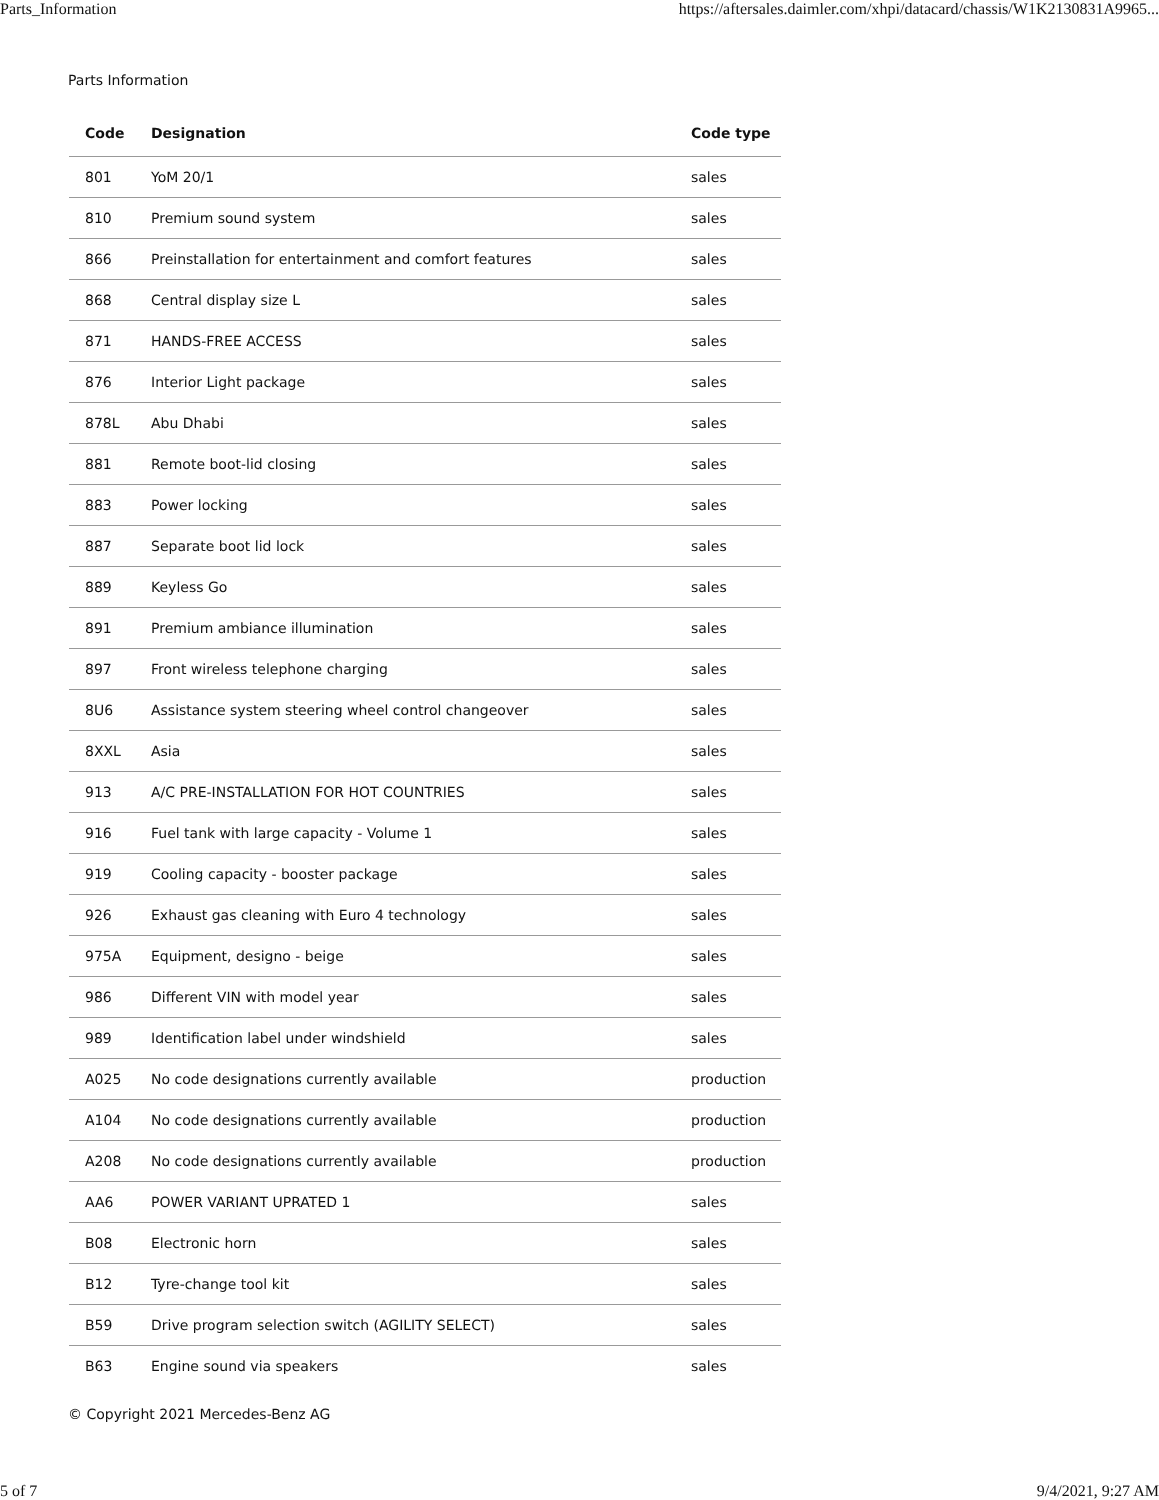Parts_Information https://aftersales.daimler.com/xhpi/datacard/chassis/W1K2130831A9965...
Parts Information
| Code | Designation | Code type |
| --- | --- | --- |
| 801 | YoM 20/1 | sales |
| 810 | Premium sound system | sales |
| 866 | Preinstallation for entertainment and comfort features | sales |
| 868 | Central display size L | sales |
| 871 | HANDS-FREE ACCESS | sales |
| 876 | Interior Light package | sales |
| 878L | Abu Dhabi | sales |
| 881 | Remote boot-lid closing | sales |
| 883 | Power locking | sales |
| 887 | Separate boot lid lock | sales |
| 889 | Keyless Go | sales |
| 891 | Premium ambiance illumination | sales |
| 897 | Front wireless telephone charging | sales |
| 8U6 | Assistance system steering wheel control changeover | sales |
| 8XXL | Asia | sales |
| 913 | A/C PRE-INSTALLATION FOR HOT COUNTRIES | sales |
| 916 | Fuel tank with large capacity - Volume 1 | sales |
| 919 | Cooling capacity - booster package | sales |
| 926 | Exhaust gas cleaning with Euro 4 technology | sales |
| 975A | Equipment, designo - beige | sales |
| 986 | Different VIN with model year | sales |
| 989 | Identification label under windshield | sales |
| A025 | No code designations currently available | production |
| A104 | No code designations currently available | production |
| A208 | No code designations currently available | production |
| AA6 | POWER VARIANT UPRATED 1 | sales |
| B08 | Electronic horn | sales |
| B12 | Tyre-change tool kit | sales |
| B59 | Drive program selection switch (AGILITY SELECT) | sales |
| B63 | Engine sound via speakers | sales |
© Copyright 2021 Mercedes-Benz AG
5 of 7 9/4/2021, 9:27 AM